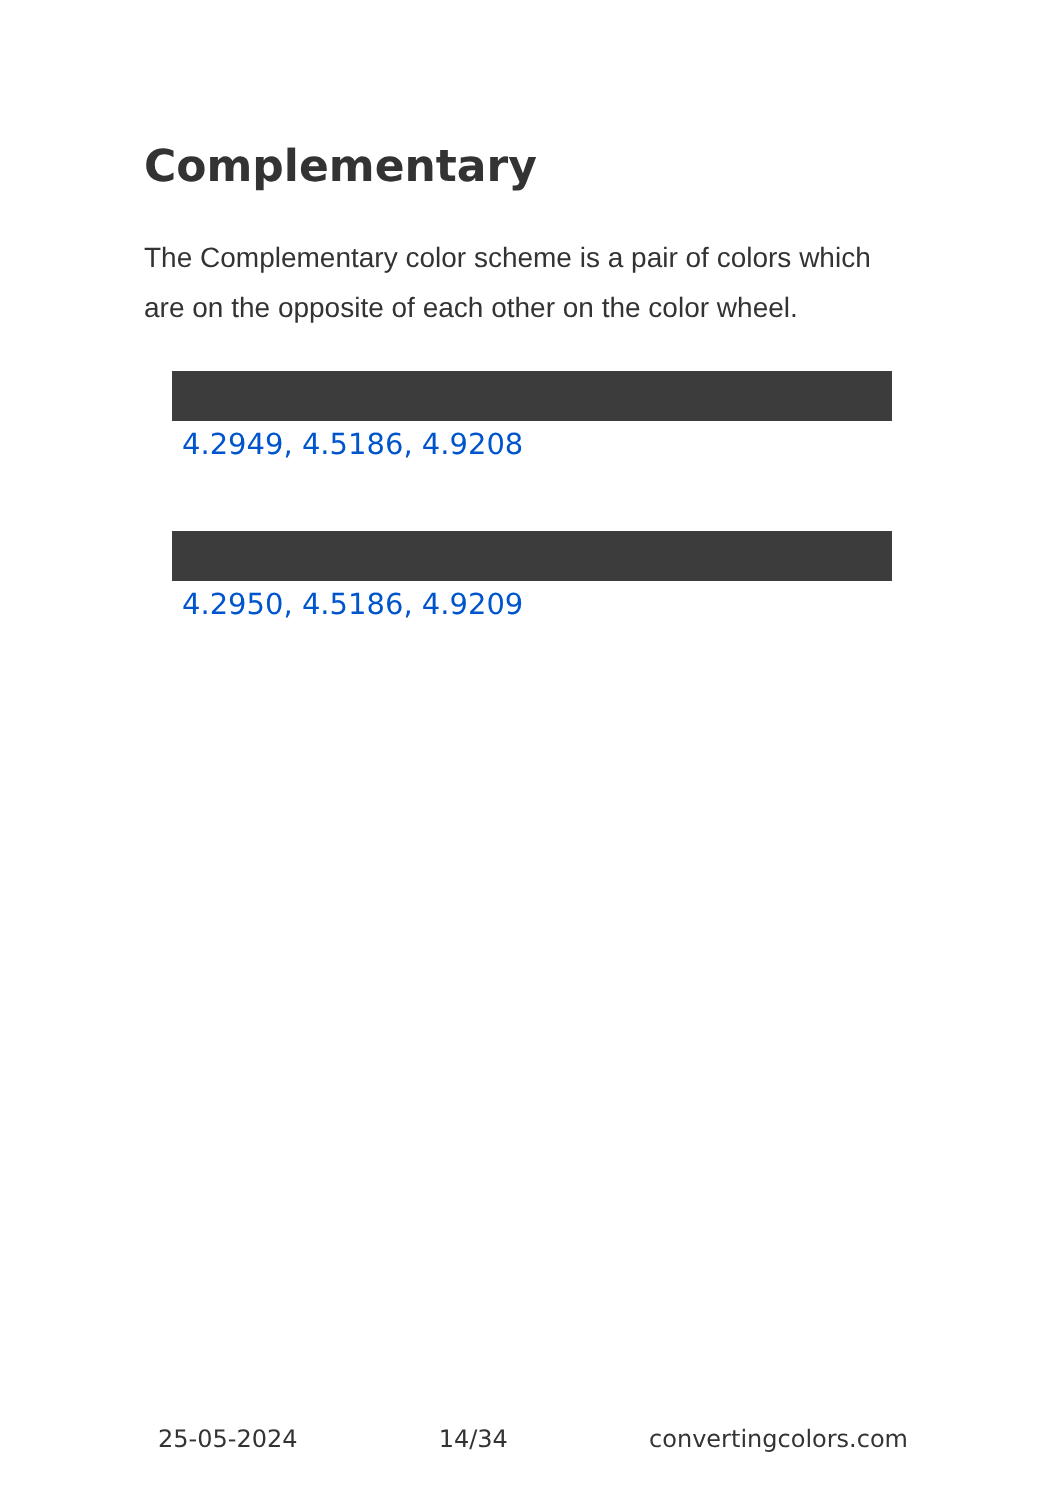Complementary
The Complementary color scheme is a pair of colors which are on the opposite of each other on the color wheel.
4.2949, 4.5186, 4.9208
4.2950, 4.5186, 4.9209
25-05-2024 14/34 convertingcolors.com